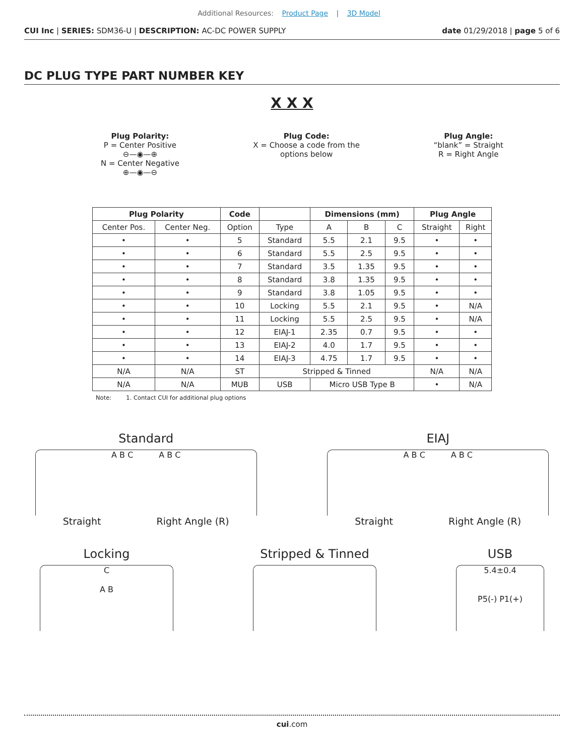Additional Resources: Product Page | 3D Model
CUI Inc | SERIES: SDM36-U | DESCRIPTION: AC-DC POWER SUPPLY
date 01/29/2018 | page 5 of 6
DC PLUG TYPE PART NUMBER KEY
X X X
Plug Polarity:
P = Center Positive
⊖—◉—⊕
N = Center Negative
⊕—◉—⊖
Plug Code:
X = Choose a code from the
options below
Plug Angle:
“blank” = Straight
R = Right Angle
| Plug Polarity | | Code | | Dimensions (mm) | | | Plug Angle | |
| --- | --- | --- | --- | --- | --- | --- | --- | --- |
| Center Pos. | Center Neg. | Option | Type | A | B | C | Straight | Right |
| • | • | 5 | Standard | 5.5 | 2.1 | 9.5 | • | • |
| • | • | 6 | Standard | 5.5 | 2.5 | 9.5 | • | • |
| • | • | 7 | Standard | 3.5 | 1.35 | 9.5 | • | • |
| • | • | 8 | Standard | 3.8 | 1.35 | 9.5 | • | • |
| • | • | 9 | Standard | 3.8 | 1.05 | 9.5 | • | • |
| • | • | 10 | Locking | 5.5 | 2.1 | 9.5 | • | N/A |
| • | • | 11 | Locking | 5.5 | 2.5 | 9.5 | • | N/A |
| • | • | 12 | EIAJ-1 | 2.35 | 0.7 | 9.5 | • | • |
| • | • | 13 | EIAJ-2 | 4.0 | 1.7 | 9.5 | • | • |
| • | • | 14 | EIAJ-3 | 4.75 | 1.7 | 9.5 | • | • |
| N/A | N/A | ST | Stripped & Tinned | | | | N/A | N/A |
| N/A | N/A | MUB | USB | Micro USB Type B | | | • | N/A |
Note: 1. Contact CUI for additional plug options
Standard
A B C A B C
Straight Right Angle (R)
EIAJ
A B C A B C
Straight Right Angle (R)
Locking
C
A B
Stripped & Tinned USB
5.4±0.4
P5(-) P1(+)
cui.com